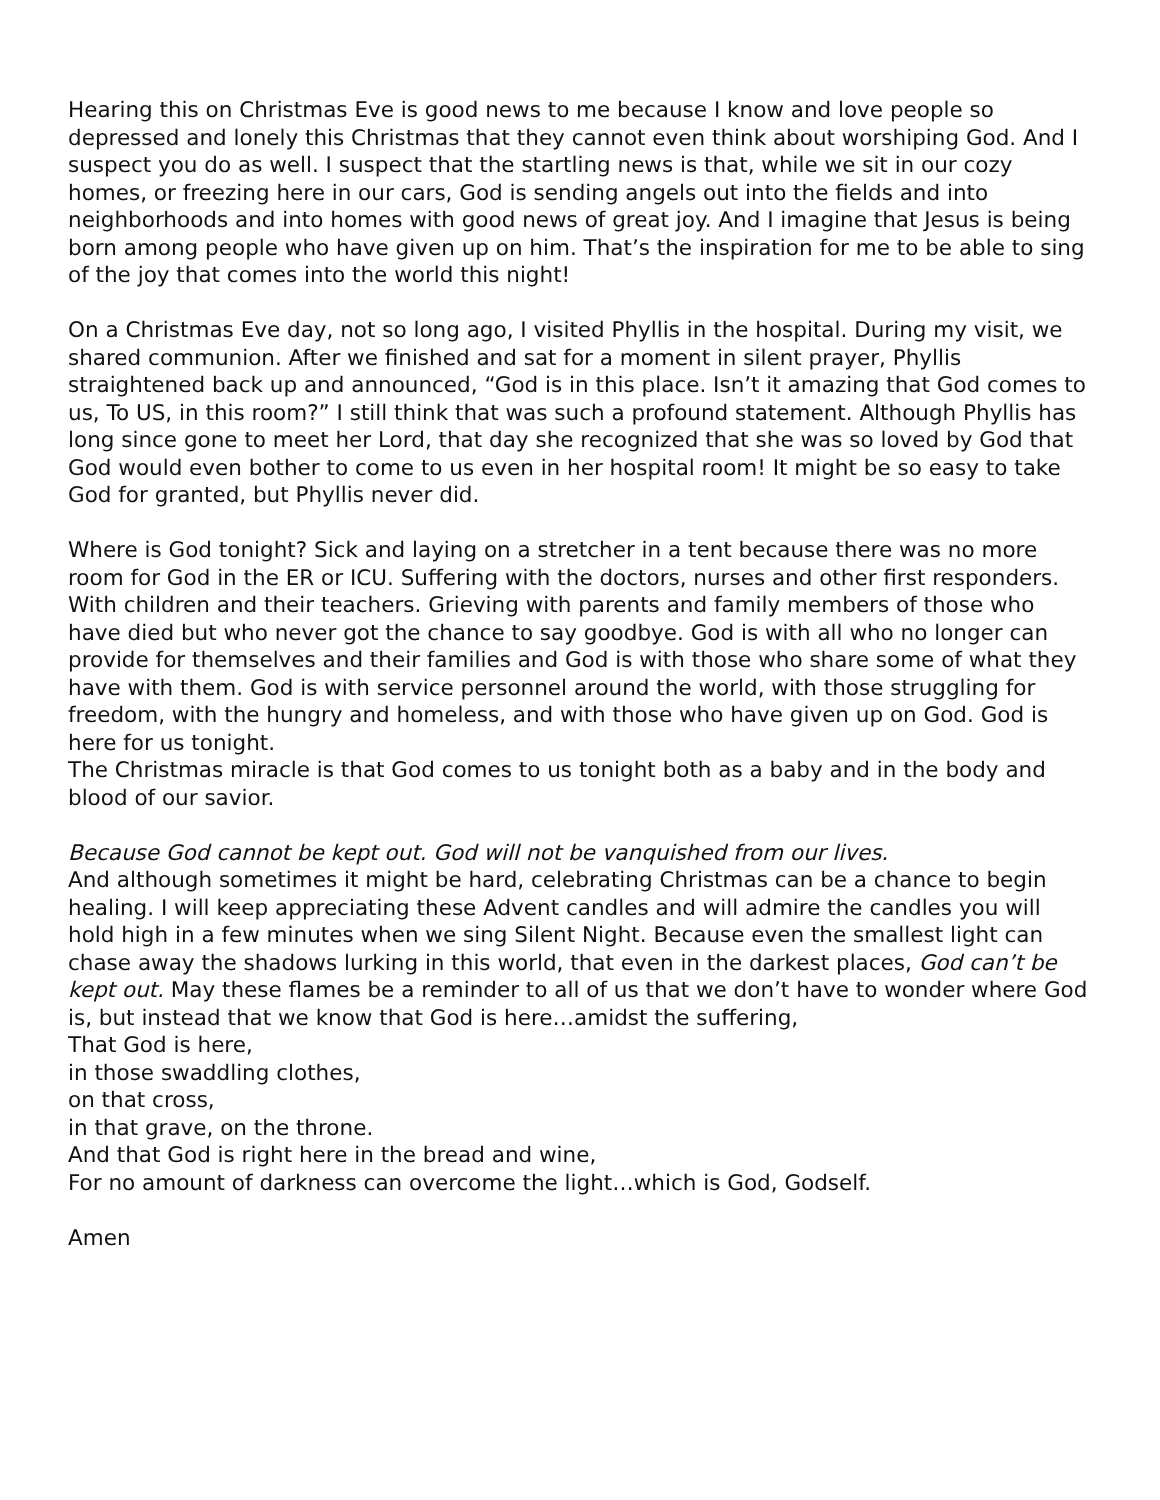Hearing this on Christmas Eve is good news to me because I know and love people so depressed and lonely this Christmas that they cannot even think about worshiping God. And I suspect you do as well. I suspect that the startling news is that, while we sit in our cozy homes, or freezing here in our cars, God is sending angels out into the fields and into neighborhoods and into homes with good news of great joy. And I imagine that Jesus is being born among people who have given up on him. That’s the inspiration for me to be able to sing of the joy that comes into the world this night!
On a Christmas Eve day, not so long ago, I visited Phyllis in the hospital. During my visit, we shared communion. After we finished and sat for a moment in silent prayer, Phyllis straightened back up and announced, “God is in this place. Isn’t it amazing that God comes to us, To US, in this room?” I still think that was such a profound statement. Although Phyllis has long since gone to meet her Lord, that day she recognized that she was so loved by God that God would even bother to come to us even in her hospital room! It might be so easy to take God for granted, but Phyllis never did.
Where is God tonight? Sick and laying on a stretcher in a tent because there was no more room for God in the ER or ICU. Suffering with the doctors, nurses and other first responders. With children and their teachers. Grieving with parents and family members of those who have died but who never got the chance to say goodbye. God is with all who no longer can provide for themselves and their families and God is with those who share some of what they have with them. God is with service personnel around the world, with those struggling for freedom, with the hungry and homeless, and with those who have given up on God. God is here for us tonight.
The Christmas miracle is that God comes to us tonight both as a baby and in the body and blood of our savior.
Because God cannot be kept out. God will not be vanquished from our lives.
And although sometimes it might be hard, celebrating Christmas can be a chance to begin healing. I will keep appreciating these Advent candles and will admire the candles you will hold high in a few minutes when we sing Silent Night. Because even the smallest light can chase away the shadows lurking in this world, that even in the darkest places, God can’t be kept out. May these flames be a reminder to all of us that we don’t have to wonder where God is, but instead that we know that God is here…amidst the suffering,
That God is here,
in those swaddling clothes,
on that cross,
in that grave, on the throne.
And that God is right here in the bread and wine,
For no amount of darkness can overcome the light…which is God, Godself.
Amen